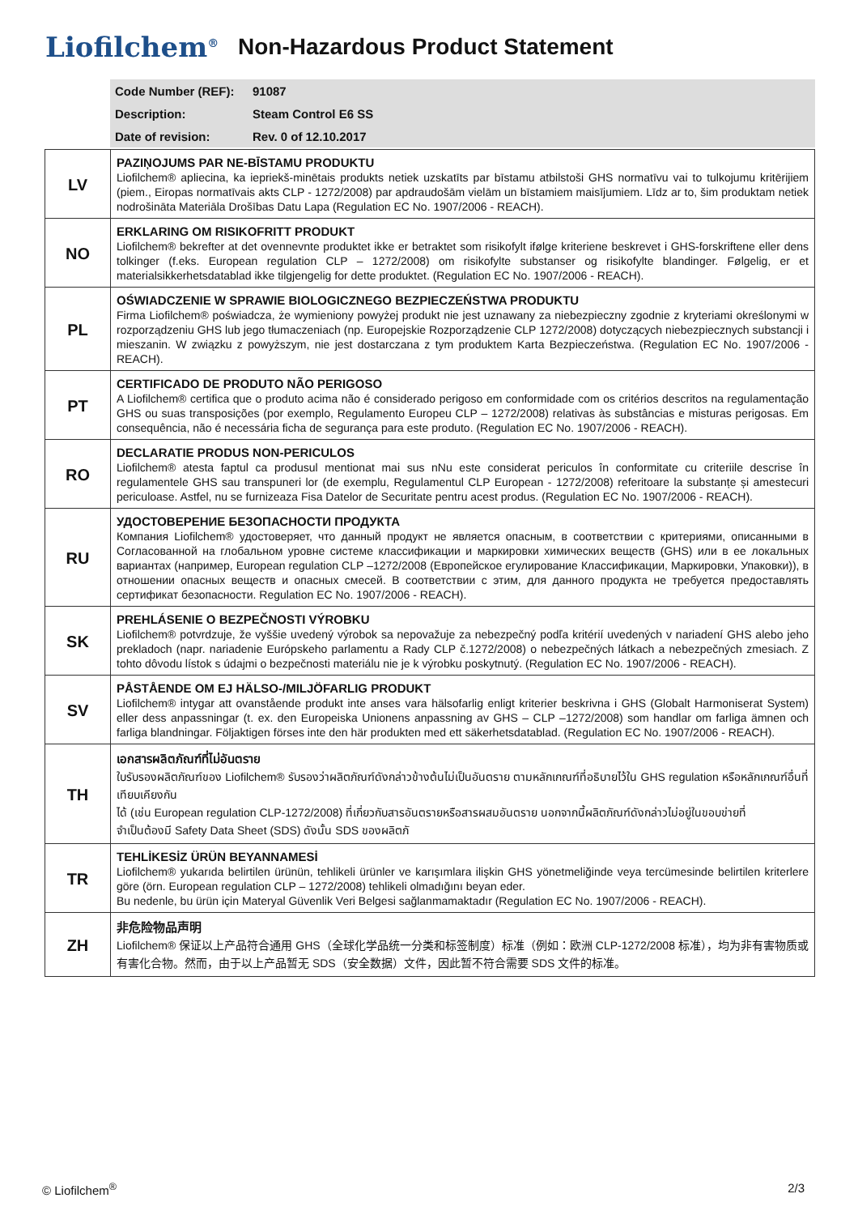Liofilchem<sup>®</sup>
Non-Hazardous Product Statement
| Code Number (REF): | 91087 |
| Description: | Steam Control E6 SS |
| Date of revision: | Rev. 0 of 12.10.2017 |
| LV | PAZIŅOJUMS PAR NE-BĪSTAMU PRODUKTU Liofilchem® apliecina, ka iepriekš-minētais produkts netiek uzskatīts par bīstamu atbilstoši GHS normatīvu vai to tulkojumu kritērijiem (piem., Eiropas normatīvais akts CLP - 1272/2008) par apdraudošām vielām un bīstamiem maisījumiem. Līdz ar to, šim produktam netiek nodrošināta Materiāla Drošības Datu Lapa (Regulation EC No. 1907/2006 - REACH). |
| NO | ERKLARING OM RISIKOFRITT PRODUKT Liofilchem® bekrefter at det ovennevnte produktet ikke er betraktet som risikofylt ifølge kriteriene beskrevet i GHS-forskriftene eller dens tolkinger (f.eks. European regulation CLP – 1272/2008) om risikofylte substanser og risikofylte blandinger. Følgelig, er et materialsikkerhetsdatablad ikke tilgjengelig for dette produktet. (Regulation EC No. 1907/2006 - REACH). |
| PL | OŚWIADCZENIE W SPRAWIE BIOLOGICZNEGO BEZPIECZEŃSTWA PRODUKTU Firma Liofilchem® poświadcza, że wymieniony powyżej produkt nie jest uznawany za niebezpieczny zgodnie z kryteriami określonymi w rozporządzeniu GHS lub jego tłumaczeniach (np. Europejskie Rozporządzenie CLP 1272/2008) dotyczących niebezpiecznych substancji i mieszanin. W związku z powyższym, nie jest dostarczana z tym produktem Karta Bezpieczeństwa. (Regulation EC No. 1907/2006 - REACH). |
| PT | CERTIFICADO DE PRODUTO NÃO PERIGOSO A Liofilchem® certifica que o produto acima não é considerado perigoso em conformidade com os critérios descritos na regulamentação GHS ou suas transposições (por exemplo, Regulamento Europeu CLP – 1272/2008) relativas às substâncias e misturas perigosas. Em consequência, não é necessária ficha de segurança para este produto. (Regulation EC No. 1907/2006 - REACH). |
| RO | DECLARATIE PRODUS NON-PERICULOS Liofilchem® atesta faptul ca produsul mentionat mai sus nNu este considerat periculos în conformitate cu criteriile descrise în regulamentele GHS sau transpuneri lor (de exemplu, Regulamentul CLP European - 1272/2008) referitoare la substanțe și amestecuri periculoase. Astfel, nu se furnizeaza Fisa Datelor de Securitate pentru acest produs. (Regulation EC No. 1907/2006 - REACH). |
| RU | УДОСТОВЕРЕНИЕ БЕЗОПАСНОСТИ ПРОДУКТА Компания Liofilchem® удостоверяет, что данный продукт не является опасным, в соответствии с критериями, описанными в Согласованной на глобальном уровне системе классификации и маркировки химических веществ (GHS) или в ее локальных вариантах (например, European regulation CLP –1272/2008 (Европейское егулирование Классификации, Маркировки, Упаковки)), в отношении опасных веществ и опасных смесей. В соответствии с этим, для данного продукта не требуется предоставлять сертификат безопасности. Regulation EC No. 1907/2006 - REACH). |
| SK | PREHLÁSENIE O BEZPEČNOSTI VÝROBKU Liofilchem® potvrdzuje, že vyššie uvedený výrobok sa nepovažuje za nebezpečný podľa kritérií uvedených v nariadení GHS alebo jeho prekladoch (napr. nariadenie Európskeho parlamentu a Rady CLP č.1272/2008) o nebezpečných látkach a nebezpečných zmesiach. Z tohto dôvodu lístok s údajmi o bezpečnosti materiálu nie je k výrobku poskytnutý. (Regulation EC No. 1907/2006 - REACH). |
| SV | PÅSTÅENDE OM EJ HÄLSO-/MILJÖFARLIG PRODUKT Liofilchem® intygar att ovanstående produkt inte anses vara hälsofarlig enligt kriterier beskrivna i GHS (Globalt Harmoniserat System) eller dess anpassningar (t. ex. den Europeiska Unionens anpassning av GHS – CLP –1272/2008) som handlar om farliga ämnen och farliga blandningar. Följaktigen förses inte den här produkten med ett säkerhetsdatablad. (Regulation EC No. 1907/2006 - REACH). |
| TH | เอกสารผลิตภัณฑ์ที่ไม่อันตราย ใบรับรองผลิตภัณฑ์ของ Liofilchem® รับรองว่าผลิตภัณฑ์ดังกล่าวข้างต้นไม่เป็นอันตราย ตามหลักเกณฑ์ที่อธิบายไว้ใน GHS regulation หรือหลักเกณฑ์อื่นที่เทียบเคียงกัน ได้ (เช่น European regulation CLP-1272/2008) ที่เกี่ยวกับสารอันตรายหรือสารผสมอันตราย นอกจากนี้ผลิตภัณฑ์ดังกล่าวไม่อยู่ในขอบข่ายที่ จำเป็นต้องมี Safety Data Sheet (SDS) ดังนั้น SDS ของผลิตภั |
| TR | TEHLİKESİZ ÜRÜN BEYANNAMESİ Liofilchem® yukarıda belirtilen ürünün, tehlikeli ürünler ve karışımlara ilişkin GHS yönetmeliğinde veya tercümesinde belirtilen kriterlere göre (örn. European regulation CLP – 1272/2008) tehlikeli olmadığını beyan eder. Bu nedenle, bu ürün için Materyal Güvenlik Veri Belgesi sağlanmamaktadır (Regulation EC No. 1907/2006 - REACH). |
| ZH | 非危险物品声明 Liofilchem® 保证以上产品符合通用 GHS（全球化学品统一分类和标签制度）标准（例如：欧洲 CLP-1272/2008 标准），均为非有害物质或有害化合物。然而，由于以上产品暂无 SDS（安全数据）文件，因此暂不符合需要 SDS 文件的标准。 |
© Liofilchem<sup>®</sup> 2/3